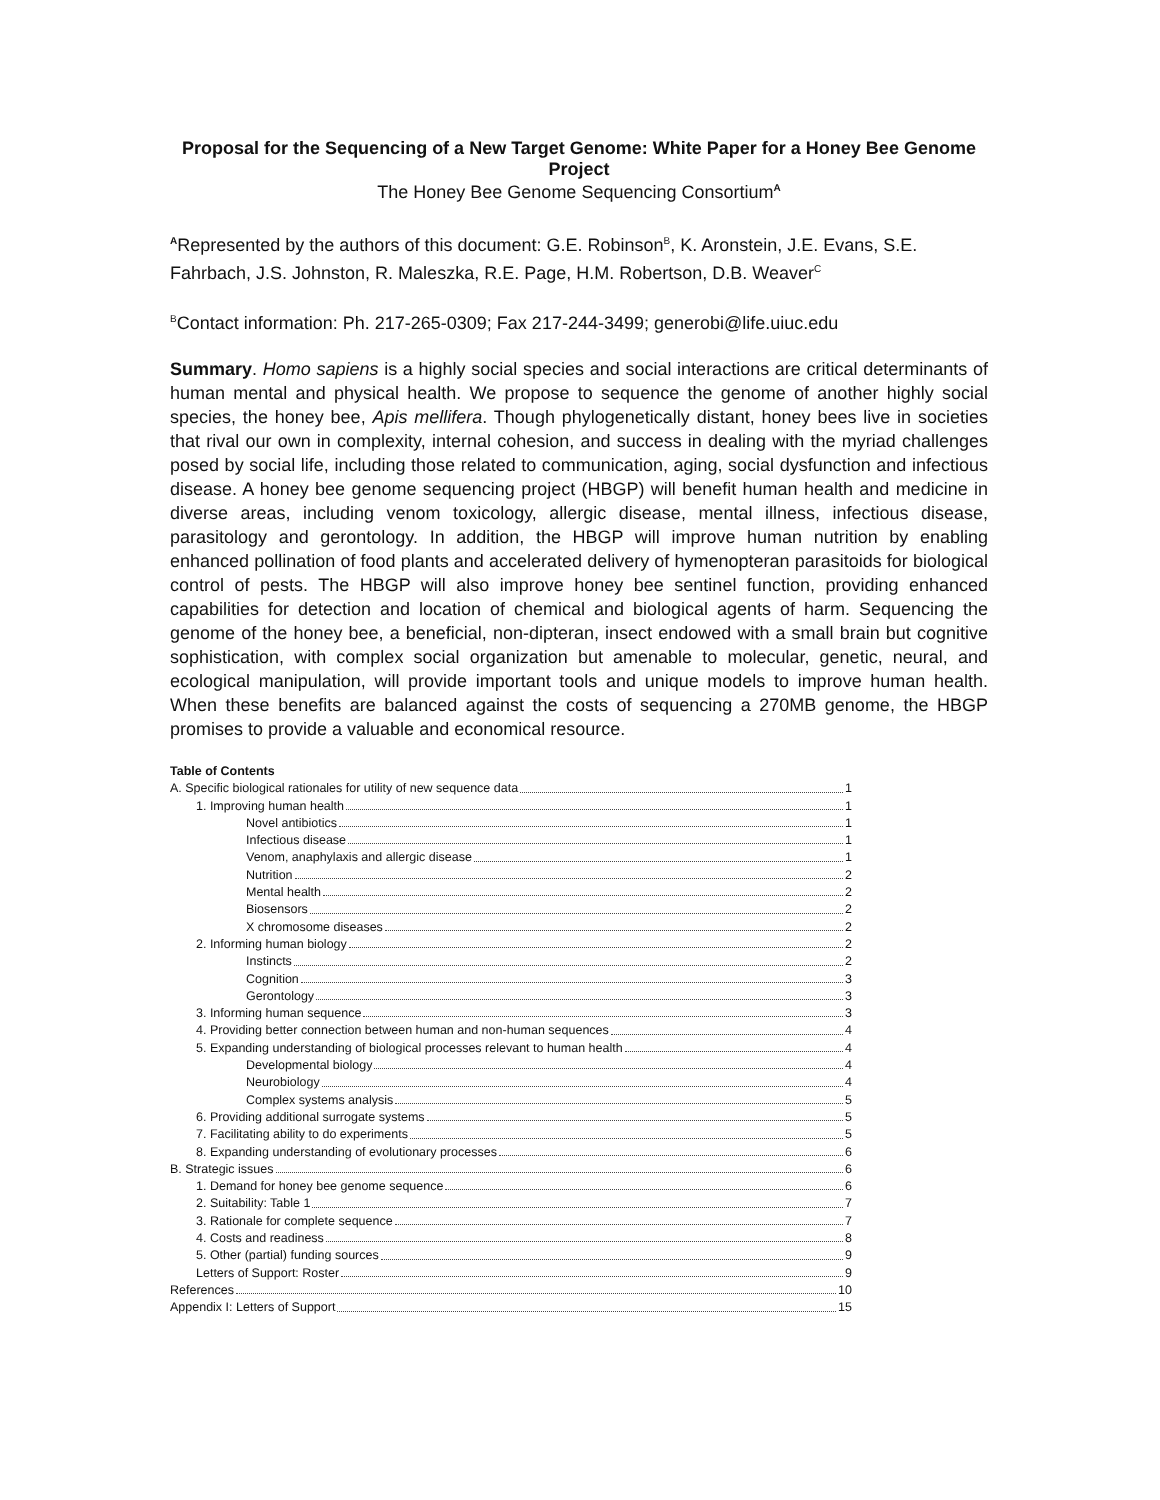Proposal for the Sequencing of a New Target Genome: White Paper for a Honey Bee Genome Project
The Honey Bee Genome Sequencing Consortium<sup>A</sup>
<sup>A</sup>Represented by the authors of this document: G.E. Robinson<sup>B</sup>, K. Aronstein, J.E. Evans, S.E. Fahrbach, J.S. Johnston, R. Maleszka, R.E. Page, H.M. Robertson, D.B. Weaver<sup>C</sup>
<sup>B</sup>Contact information: Ph. 217-265-0309; Fax 217-244-3499; generobi@life.uiuc.edu
Summary. Homo sapiens is a highly social species and social interactions are critical determinants of human mental and physical health. We propose to sequence the genome of another highly social species, the honey bee, Apis mellifera. Though phylogenetically distant, honey bees live in societies that rival our own in complexity, internal cohesion, and success in dealing with the myriad challenges posed by social life, including those related to communication, aging, social dysfunction and infectious disease. A honey bee genome sequencing project (HBGP) will benefit human health and medicine in diverse areas, including venom toxicology, allergic disease, mental illness, infectious disease, parasitology and gerontology. In addition, the HBGP will improve human nutrition by enabling enhanced pollination of food plants and accelerated delivery of hymenopteran parasitoids for biological control of pests. The HBGP will also improve honey bee sentinel function, providing enhanced capabilities for detection and location of chemical and biological agents of harm. Sequencing the genome of the honey bee, a beneficial, non-dipteran, insect endowed with a small brain but cognitive sophistication, with complex social organization but amenable to molecular, genetic, neural, and ecological manipulation, will provide important tools and unique models to improve human health. When these benefits are balanced against the costs of sequencing a 270MB genome, the HBGP promises to provide a valuable and economical resource.
Table of Contents
A. Specific biological rationales for utility of new sequence data 1
1. Improving human health 1
Novel antibiotics 1
Infectious disease 1
Venom, anaphylaxis and allergic disease 1
Nutrition 2
Mental health 2
Biosensors 2
X chromosome diseases 2
2. Informing human biology 2
Instincts 2
Cognition 3
Gerontology 3
3. Informing human sequence 3
4. Providing better connection between human and non-human sequences 4
5. Expanding understanding of biological processes relevant to human health 4
Developmental biology 4
Neurobiology 4
Complex systems analysis 5
6. Providing additional surrogate systems 5
7. Facilitating ability to do experiments 5
8. Expanding understanding of evolutionary processes 6
B. Strategic issues 6
1. Demand for honey bee genome sequence 6
2. Suitability: Table 1 7
3. Rationale for complete sequence 7
4. Costs and readiness 8
5. Other (partial) funding sources 9
Letters of Support: Roster 9
References 10
Appendix I: Letters of Support 15